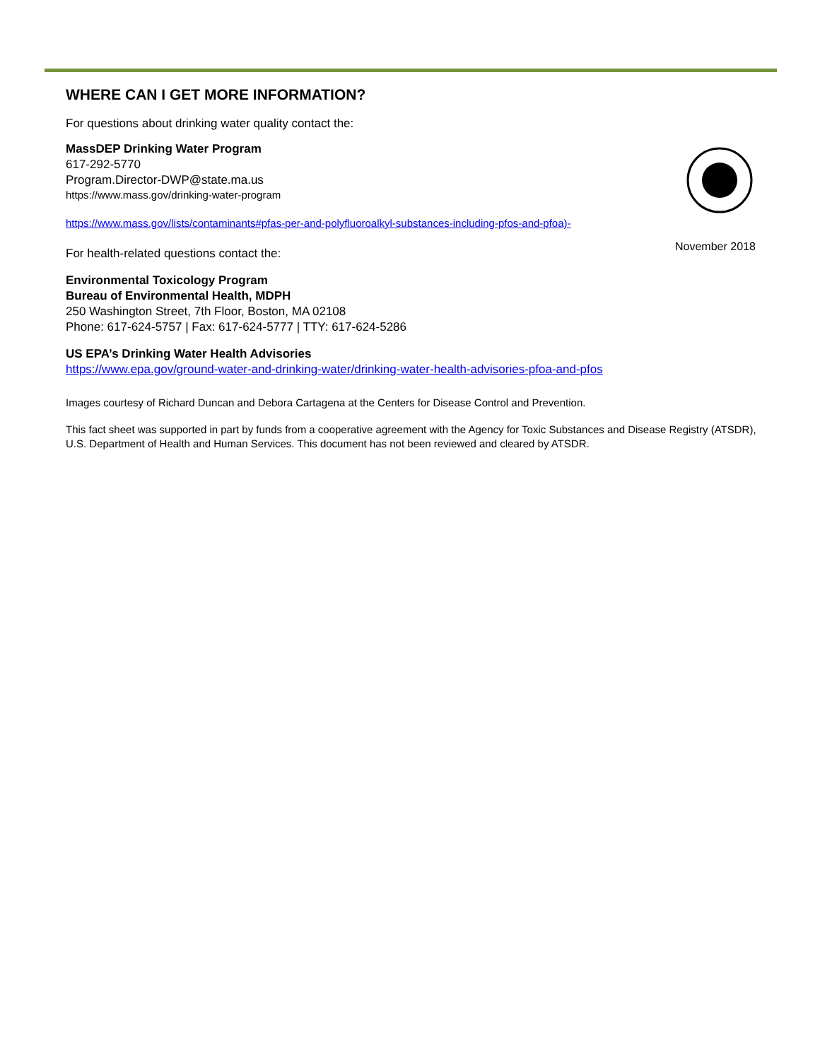November 2018
WHERE CAN I GET MORE INFORMATION?
For questions about drinking water quality contact the:
MassDEP Drinking Water Program
617-292-5770
Program.Director-DWP@state.ma.us
https://www.mass.gov/drinking-water-program
https://www.mass.gov/lists/contaminants#pfas-per-and-polyfluoroalkyl-substances-including-pfos-and-pfoa)-
For health-related questions contact the:
Environmental Toxicology Program
Bureau of Environmental Health, MDPH
250 Washington Street, 7th Floor, Boston, MA 02108
Phone: 617-624-5757 | Fax: 617-624-5777 | TTY: 617-624-5286
US EPA’s Drinking Water Health Advisories
https://www.epa.gov/ground-water-and-drinking-water/drinking-water-health-advisories-pfoa-and-pfos
Images courtesy of Richard Duncan and Debora Cartagena at the Centers for Disease Control and Prevention.
This fact sheet was supported in part by funds from a cooperative agreement with the Agency for Toxic Substances and Disease Registry (ATSDR), U.S. Department of Health and Human Services. This document has not been reviewed and cleared by ATSDR.